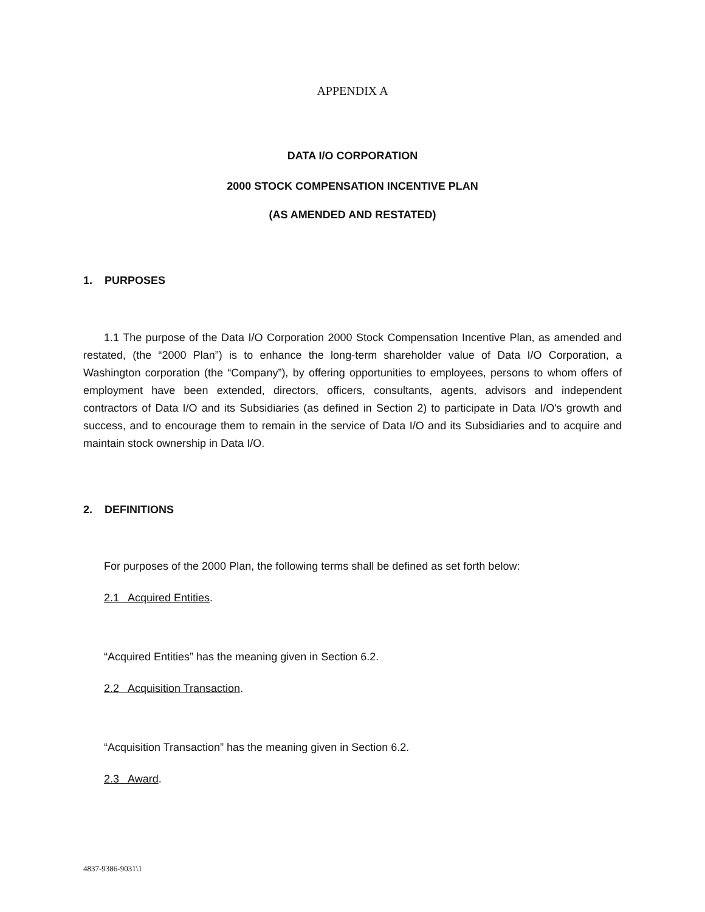APPENDIX A
DATA I/O CORPORATION
2000 STOCK COMPENSATION INCENTIVE PLAN
(AS AMENDED AND RESTATED)
1. PURPOSES
1.1 The purpose of the Data I/O Corporation 2000 Stock Compensation Incentive Plan, as amended and restated, (the “2000 Plan”) is to enhance the long-term shareholder value of Data I/O Corporation, a Washington corporation (the “Company”), by offering opportunities to employees, persons to whom offers of employment have been extended, directors, officers, consultants, agents, advisors and independent contractors of Data I/O and its Subsidiaries (as defined in Section 2) to participate in Data I/O's growth and success, and to encourage them to remain in the service of Data I/O and its Subsidiaries and to acquire and maintain stock ownership in Data I/O.
2. DEFINITIONS
For purposes of the 2000 Plan, the following terms shall be defined as set forth below:
2.1 Acquired Entities.
“Acquired Entities” has the meaning given in Section 6.2.
2.2 Acquisition Transaction.
“Acquisition Transaction” has the meaning given in Section 6.2.
2.3 Award.
4837-9386-9031\1